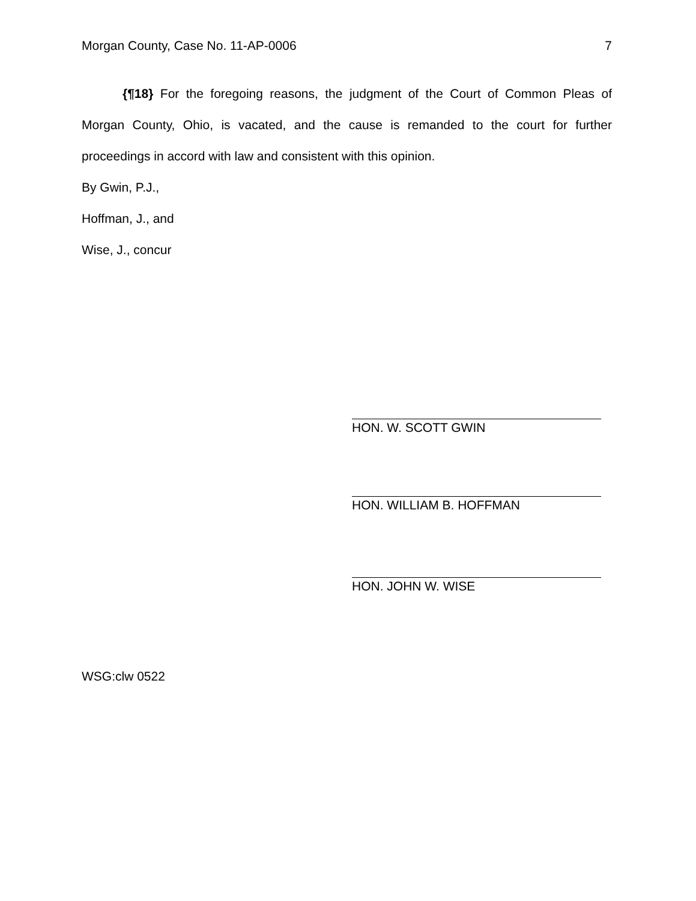Morgan County, Case No. 11-AP-0006 7
{¶18} For the foregoing reasons, the judgment of the Court of Common Pleas of Morgan County, Ohio, is vacated, and the cause is remanded to the court for further proceedings in accord with law and consistent with this opinion.
By Gwin, P.J.,
Hoffman, J., and
Wise, J., concur
HON. W. SCOTT GWIN
HON. WILLIAM B. HOFFMAN
HON. JOHN W. WISE
WSG:clw 0522